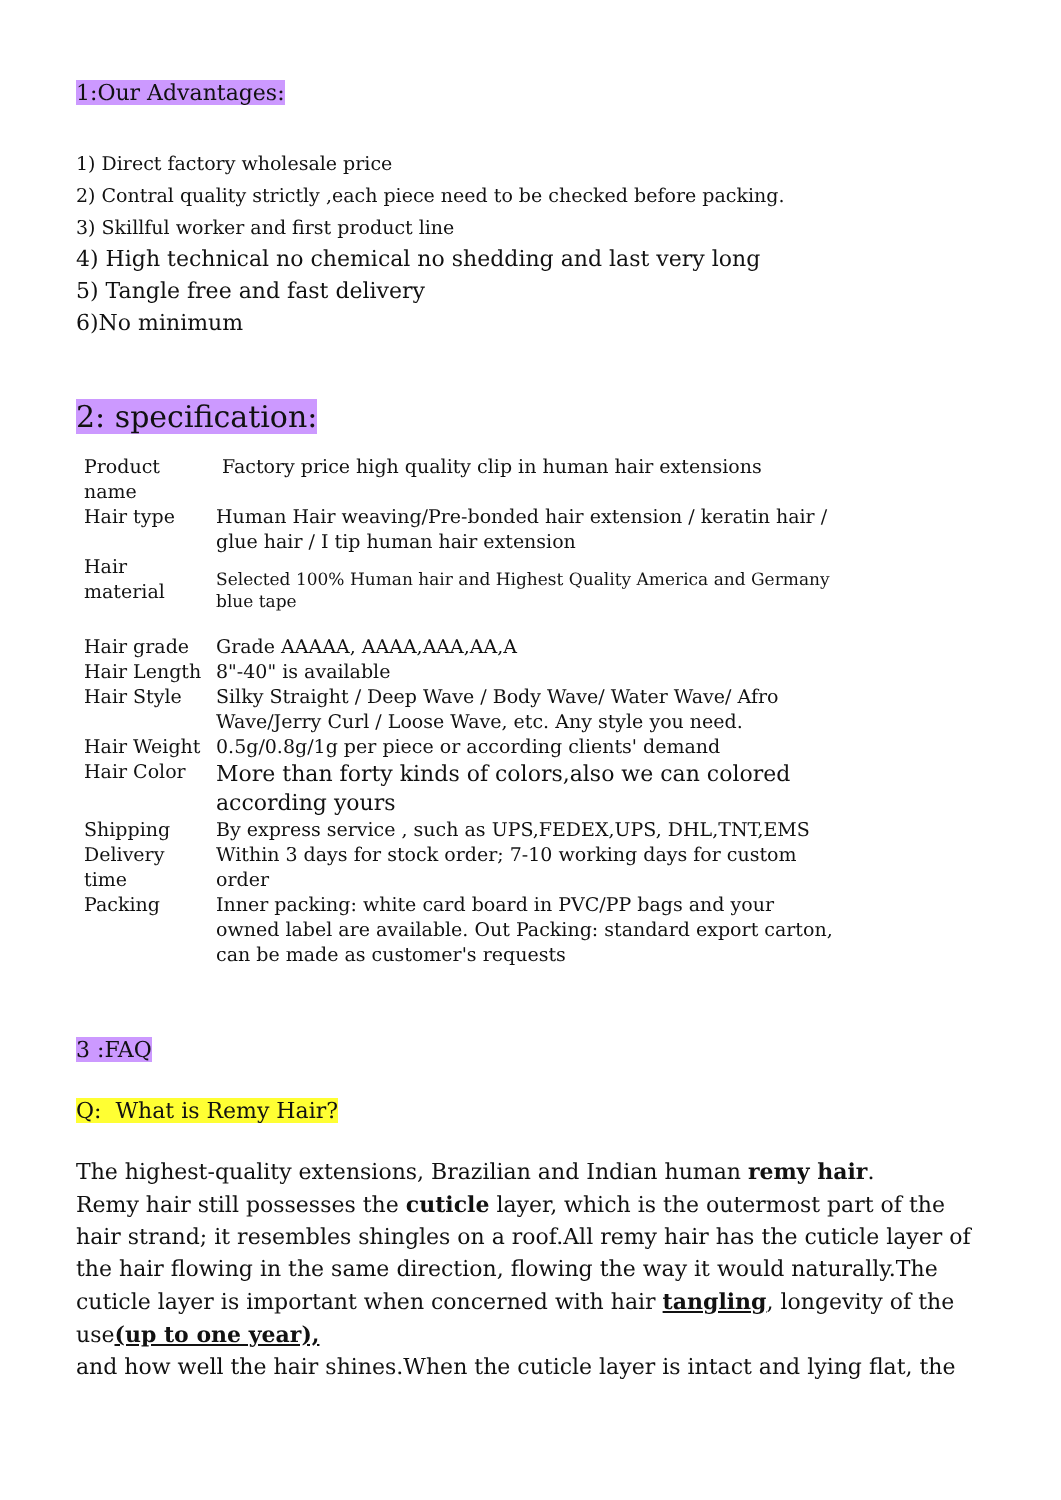1:Our Advantages:
1) Direct factory wholesale price
2) Contral quality strictly ,each piece need to be checked before packing.
3) Skillful worker and first product line
4) High technical no chemical no shedding and last very long
5) Tangle free and fast delivery
6)No minimum
2: specification:
| Product name | Factory price high quality clip in human hair extensions |
| Hair type | Human Hair weaving/Pre-bonded hair extension / keratin hair / glue hair / I tip human hair extension |
| Hair material | Selected 100% Human hair and Highest Quality America and Germany blue tape |
| Hair grade | Grade AAAAA, AAAA,AAA,AA,A |
| Hair Length | 8"-40" is available |
| Hair Style | Silky Straight / Deep Wave / Body Wave/ Water Wave/ Afro Wave/Jerry Curl / Loose Wave, etc. Any style you need. |
| Hair Weight | 0.5g/0.8g/1g per piece or according clients' demand |
| Hair Color | More than forty kinds of colors,also we can colored according yours |
| Shipping | By express service , such as UPS,FEDEX,UPS, DHL,TNT,EMS |
| Delivery time | Within 3 days for stock order; 7-10 working days for custom order |
| Packing | Inner packing: white card board in PVC/PP bags and your owned label are available. Out Packing: standard export carton, can be made as customer's requests |
3 :FAQ
Q: What is Remy Hair?
The highest-quality extensions, Brazilian and Indian human remy hair.
Remy hair still possesses the cuticle layer, which is the outermost part of the hair strand; it resembles shingles on a roof.All remy hair has the cuticle layer of the hair flowing in the same direction, flowing the way it would naturally.The cuticle layer is important when concerned with hair tangling, longevity of the use(up to one year),
and how well the hair shines.When the cuticle layer is intact and lying flat, the